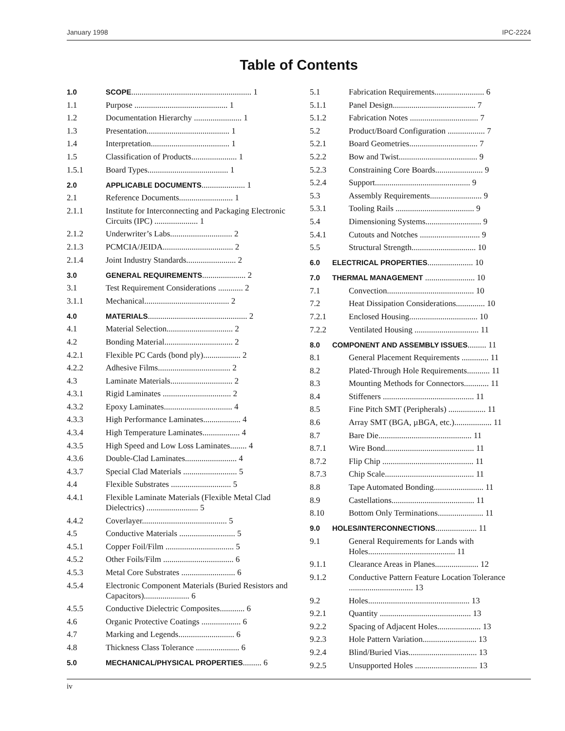January 1998 IPC-2224
Table of Contents
1.0 SCOPE.......................................................... 1
1.1 Purpose ............................................. 1
1.2 Documentation Hierarchy ....................... 1
1.3 Presentation........................................ 1
1.4 Interpretation...................................... 1
1.5 Classification of Products...................... 1
1.5.1 Board Types....................................... 1
2.0 APPLICABLE DOCUMENTS..................... 1
2.1 Reference Documents.......................... 1
2.1.1 Institute for Interconnecting and Packaging Electronic Circuits (IPC) ..................... 1
2.1.2 Underwriter’s Labs.............................. 2
2.1.3 PCMCIA/JEIDA.................................. 2
2.1.4 Joint Industry Standards........................ 2
3.0 GENERAL REQUIREMENTS..................... 2
3.1 Test Requirement Considerations ............ 2
3.1.1 Mechanical......................................... 2
4.0 MATERIALS................................................ 2
4.1 Material Selection................................ 2
4.2 Bonding Material................................. 2
4.2.1 Flexible PC Cards (bond ply).................. 2
4.2.2 Adhesive Films................................... 2
4.3 Laminate Materials.............................. 2
4.3.1 Rigid Laminates ................................. 2
4.3.2 Epoxy Laminates................................. 4
4.3.3 High Performance Laminates.................. 4
4.3.4 High Temperature Laminates.................. 4
4.3.5 High Speed and Low Loss Laminates........ 4
4.3.6 Double-Clad Laminates......................... 4
4.3.7 Special Clad Materials .......................... 5
4.4 Flexible Substrates ............................. 5
4.4.1 Flexible Laminate Materials (Flexible Metal Clad Dielectrics) ......................... 5
4.4.2 Coverlayer......................................... 5
4.5 Conductive Materials ........................... 5
4.5.1 Copper Foil/Film ................................. 5
4.5.2 Other Foils/Film .................................. 6
4.5.3 Metal Core Substrates .......................... 6
4.5.4 Electronic Component Materials (Buried Resistors and Capacitors)...................... 6
4.5.5 Conductive Dielectric Composites............ 6
4.6 Organic Protective Coatings ................... 6
4.7 Marking and Legends........................... 6
4.8 Thickness Class Tolerance ..................... 6
5.0 MECHANICAL/PHYSICAL PROPERTIES......... 6
5.1 Fabrication Requirements........................ 6
5.1.1 Panel Design........................................ 7
5.1.2 Fabrication Notes ................................. 7
5.2 Product/Board Configuration .................. 7
5.2.1 Board Geometries................................. 7
5.2.2 Bow and Twist...................................... 9
5.2.3 Constraining Core Boards....................... 9
5.2.4 Support.............................................. 9
5.3 Assembly Requirements......................... 9
5.3.1 Tooling Rails ...................................... 9
5.4 Dimensioning Systems........................... 9
5.4.1 Cutouts and Notches ............................. 9
5.5 Structural Strength............................... 10
6.0 ELECTRICAL PROPERTIES...................... 10
7.0 THERMAL MANAGEMENT ........................ 10
7.1 Convection.......................................... 10
7.2 Heat Dissipation Considerations.............. 10
7.2.1 Enclosed Housing................................. 10
7.2.2 Ventilated Housing ............................... 11
8.0 COMPONENT AND ASSEMBLY ISSUES......... 11
8.1 General Placement Requirements ............. 11
8.2 Plated-Through Hole Requirements........... 11
8.3 Mounting Methods for Connectors............ 11
8.4 Stiffeners ............................................ 11
8.5 Fine Pitch SMT (Peripherals) .................. 11
8.6 Array SMT (BGA, µBGA, etc.).................. 11
8.7 Bare Die............................................. 11
8.7.1 Wire Bond........................................... 11
8.7.2 Flip Chip ............................................ 11
8.7.3 Chip Scale........................................... 11
8.8 Tape Automated Bonding........................ 11
8.9 Castellations........................................ 11
8.10 Bottom Only Terminations...................... 11
9.0 HOLES/INTERCONNECTIONS.................... 11
9.1 General Requirements for Lands with Holes.......................................... 11
9.1.1 Clearance Areas in Planes..................... 12
9.1.2 Conductive Pattern Feature Location Tolerance ............................... 13
9.2 Holes................................................. 13
9.2.1 Quantity ............................................ 13
9.2.2 Spacing of Adjacent Holes..................... 13
9.2.3 Hole Pattern Variation.......................... 13
9.2.4 Blind/Buried Vias................................. 13
9.2.5 Unsupported Holes .............................. 13
iv